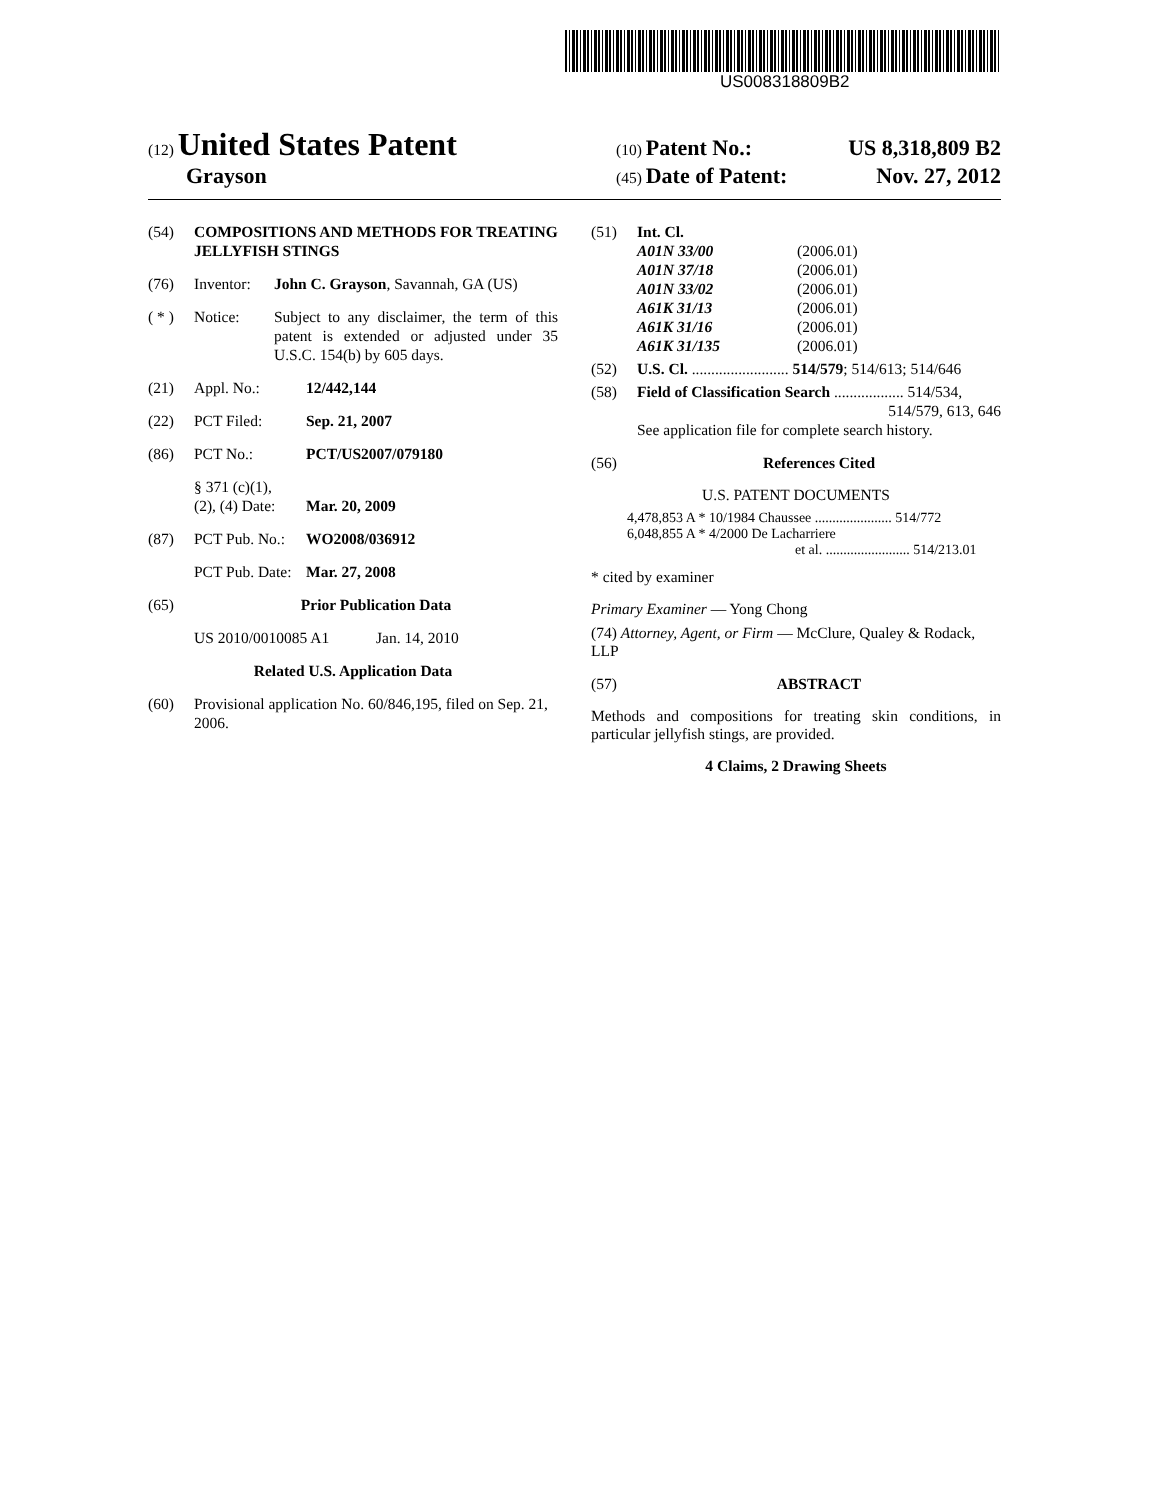US008318809B2
(12) United States Patent
(10) Patent No.: US 8,318,809 B2
Grayson
(45) Date of Patent: Nov. 27, 2012
(54) COMPOSITIONS AND METHODS FOR TREATING JELLYFISH STINGS
(76) Inventor: John C. Grayson, Savannah, GA (US)
( * ) Notice: Subject to any disclaimer, the term of this patent is extended or adjusted under 35 U.S.C. 154(b) by 605 days.
(21) Appl. No.: 12/442,144
(22) PCT Filed: Sep. 21, 2007
(86) PCT No.: PCT/US2007/079180
§ 371 (c)(1),
(2), (4) Date:
Mar. 20, 2009
(87) PCT Pub. No.: WO2008/036912
PCT Pub. Date: Mar. 27, 2008
(65) Prior Publication Data
US 2010/0010085 A1 Jan. 14, 2010
Related U.S. Application Data
(60) Provisional application No. 60/846,195, filed on Sep. 21, 2006.
(51) Int. Cl.
A01N 33/00 (2006.01)
A01N 37/18 (2006.01)
A01N 33/02 (2006.01)
A61K 31/13 (2006.01)
A61K 31/16 (2006.01)
A61K 31/135 (2006.01)
(52) U.S. Cl. ......................... 514/579; 514/613; 514/646
(58) Field of Classification Search .................. 514/534,
514/579, 613, 646
See application file for complete search history.
(56) References Cited
U.S. PATENT DOCUMENTS
4,478,853 A * 10/1984 Chaussee ...................... 514/772
6,048,855 A * 4/2000 De Lacharriere
et al. ........................ 514/213.01
* cited by examiner
Primary Examiner — Yong Chong
(74) Attorney, Agent, or Firm — McClure, Qualey & Rodack, LLP
(57) ABSTRACT
Methods and compositions for treating skin conditions, in particular jellyfish stings, are provided.
4 Claims, 2 Drawing Sheets